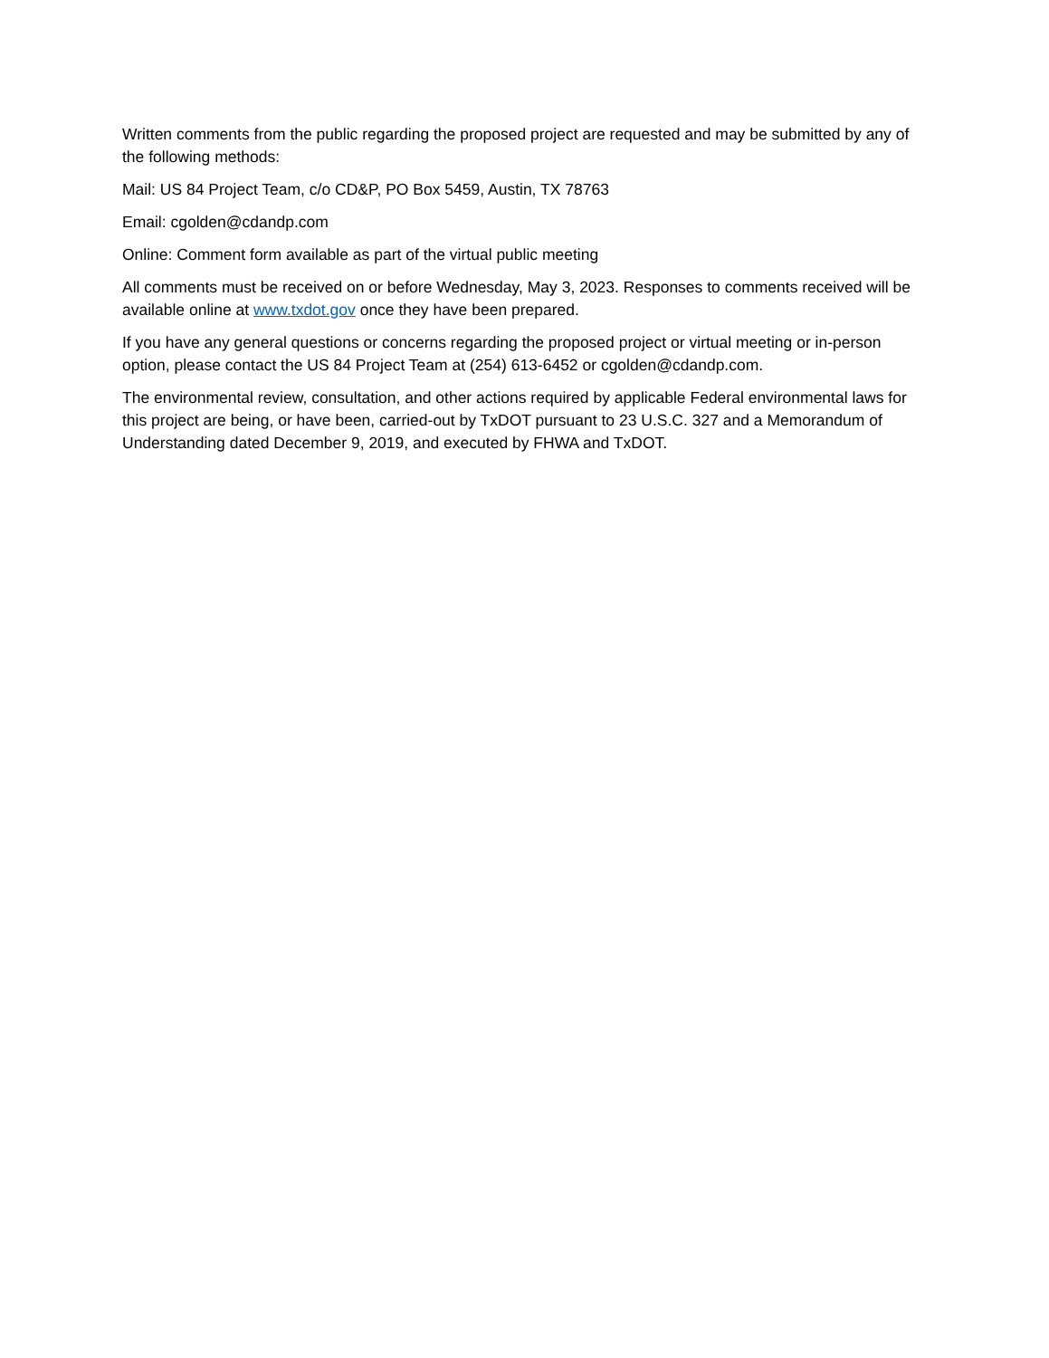Written comments from the public regarding the proposed project are requested and may be submitted by any of the following methods:
Mail: US 84 Project Team, c/o CD&P, PO Box 5459, Austin, TX 78763
Email: cgolden@cdandp.com
Online: Comment form available as part of the virtual public meeting
All comments must be received on or before Wednesday, May 3, 2023. Responses to comments received will be available online at www.txdot.gov once they have been prepared.
If you have any general questions or concerns regarding the proposed project or virtual meeting or in-person option, please contact the US 84 Project Team at (254) 613-6452 or cgolden@cdandp.com.
The environmental review, consultation, and other actions required by applicable Federal environmental laws for this project are being, or have been, carried-out by TxDOT pursuant to 23 U.S.C. 327 and a Memorandum of Understanding dated December 9, 2019, and executed by FHWA and TxDOT.